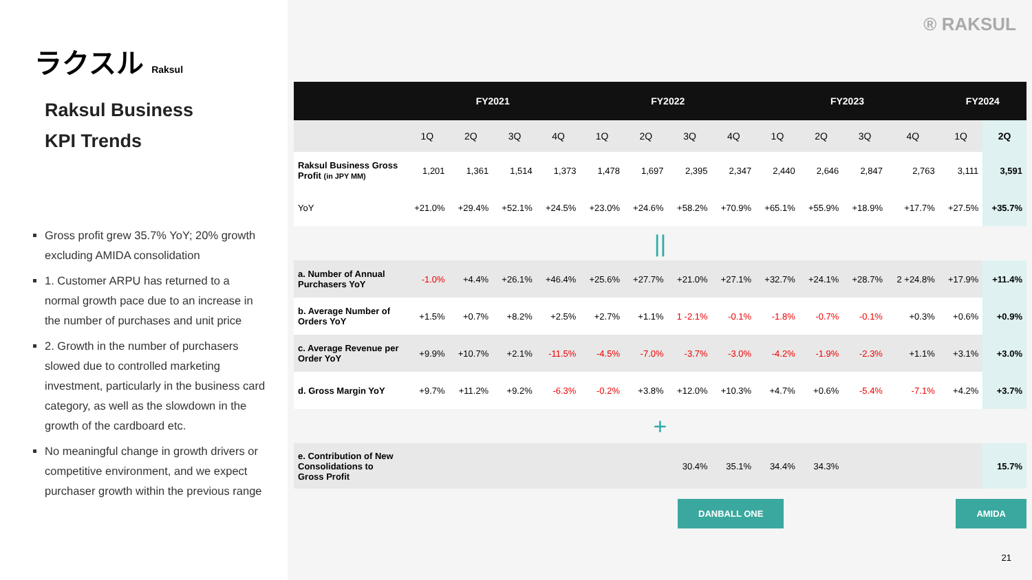ラクスル Raksul
Raksul Business
KPI Trends
Gross profit grew 35.7% YoY; 20% growth excluding AMIDA consolidation
1. Customer ARPU has returned to a normal growth pace due to an increase in the number of purchases and unit price
2. Growth in the number of purchasers slowed due to controlled marketing investment, particularly in the business card category, as well as the slowdown in the growth of the cardboard etc.
No meaningful change in growth drivers or competitive environment, and we expect purchaser growth within the previous range
® RAKSUL
| | FY2021 | | | | FY2022 | | | | FY2023 | | | | FY2024 | |
| --- | --- | --- | --- | --- | --- | --- | --- | --- | --- | --- | --- | --- | --- | --- |
| | 1Q | 2Q | 3Q | 4Q | 1Q | 2Q | 3Q | 4Q | 1Q | 2Q | 3Q | 4Q | 1Q | 2Q |
| Raksul Business Gross Profit (in JPY MM) | 1,201 | 1,361 | 1,514 | 1,373 | 1,478 | 1,697 | 2,395 | 2,347 | 2,440 | 2,646 | 2,847 | 2,763 | 3,111 | 3,591 |
| YoY | +21.0% | +29.4% | +52.1% | +24.5% | +23.0% | +24.6% | +58.2% | +70.9% | +65.1% | +55.9% | +18.9% | +17.7% | +27.5% | +35.7% |
| // | | | | | | | | | | | | | | |
| a. Number of Annual Purchasers YoY | -1.0% | +4.4% | +26.1% | +46.4% | +25.6% | +27.7% | +21.0% | +27.1% | +32.7% | +24.1% | +28.7% | 2 +24.8% | +17.9% | +11.4% |
| b. Average Number of Orders YoY | +1.5% | +0.7% | +8.2% | +2.5% | +2.7% | +1.1% | 1 -2.1% | -0.1% | -1.8% | -0.7% | -0.1% | +0.3% | +0.6% | +0.9% |
| c. Average Revenue per Order YoY | +9.9% | +10.7% | +2.1% | -11.5% | -4.5% | -7.0% | -3.7% | -3.0% | -4.2% | -1.9% | -2.3% | +1.1% | +3.1% | +3.0% |
| d. Gross Margin YoY | +9.7% | +11.2% | +9.2% | -6.3% | -0.2% | +3.8% | +12.0% | +10.3% | +4.7% | +0.6% | -5.4% | -7.1% | +4.2% | +3.7% |
| + | | | | | | | | | | | | | | |
| e. Contribution of New Consolidations to Gross Profit | | | | | | | 30.4% | 35.1% | 34.4% | 34.3% | | | | 15.7% |
DANBALL ONE AMIDA
21